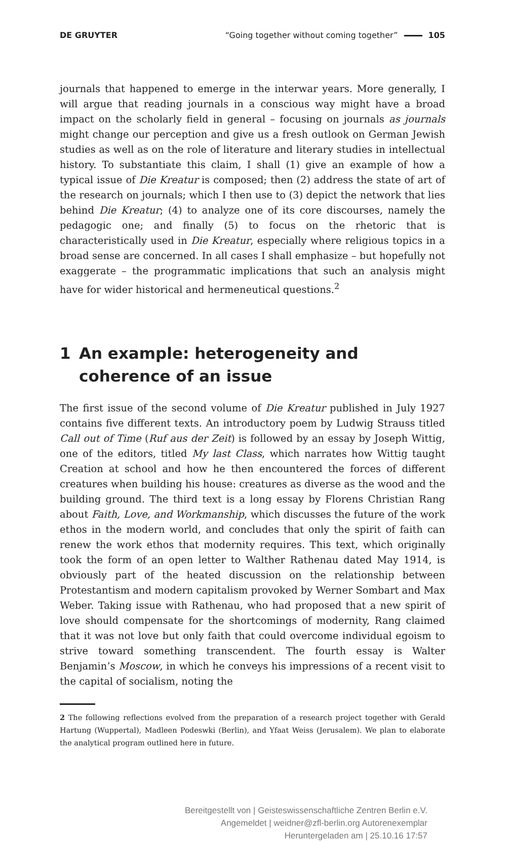DE GRUYTER “Going together without coming together” 105
journals that happened to emerge in the interwar years. More generally, I will argue that reading journals in a conscious way might have a broad impact on the scholarly field in general – focusing on journals as journals might change our perception and give us a fresh outlook on German Jewish studies as well as on the role of literature and literary studies in intellectual history. To substantiate this claim, I shall (1) give an example of how a typical issue of Die Kreatur is composed; then (2) address the state of art of the research on journals; which I then use to (3) depict the network that lies behind Die Kreatur; (4) to analyze one of its core discourses, namely the pedagogic one; and finally (5) to focus on the rhetoric that is characteristically used in Die Kreatur, especially where religious topics in a broad sense are concerned. In all cases I shall emphasize – but hopefully not exaggerate – the programmatic implications that such an analysis might have for wider historical and hermeneutical questions.<sup>2</sup>
1 An example: heterogeneity and coherence of an issue
The first issue of the second volume of Die Kreatur published in July 1927 contains five different texts. An introductory poem by Ludwig Strauss titled Call out of Time (Ruf aus der Zeit) is followed by an essay by Joseph Wittig, one of the editors, titled My last Class, which narrates how Wittig taught Creation at school and how he then encountered the forces of different creatures when building his house: creatures as diverse as the wood and the building ground. The third text is a long essay by Florens Christian Rang about Faith, Love, and Workmanship, which discusses the future of the work ethos in the modern world, and concludes that only the spirit of faith can renew the work ethos that modernity requires. This text, which originally took the form of an open letter to Walther Rathenau dated May 1914, is obviously part of the heated discussion on the relationship between Protestantism and modern capitalism provoked by Werner Sombart and Max Weber. Taking issue with Rathenau, who had proposed that a new spirit of love should compensate for the shortcomings of modernity, Rang claimed that it was not love but only faith that could overcome individual egoism to strive toward something transcendent. The fourth essay is Walter Benjamin’s Moscow, in which he conveys his impressions of a recent visit to the capital of socialism, noting the
2 The following reflections evolved from the preparation of a research project together with Gerald Hartung (Wuppertal), Madleen Podeswki (Berlin), and Yfaat Weiss (Jerusalem). We plan to elaborate the analytical program outlined here in future.
Bereitgestellt von | Geisteswissenschaftliche Zentren Berlin e.V.
Angemeldet | weidner@zfl-berlin.org Autorenexemplar
Heruntergeladen am | 25.10.16 17:57